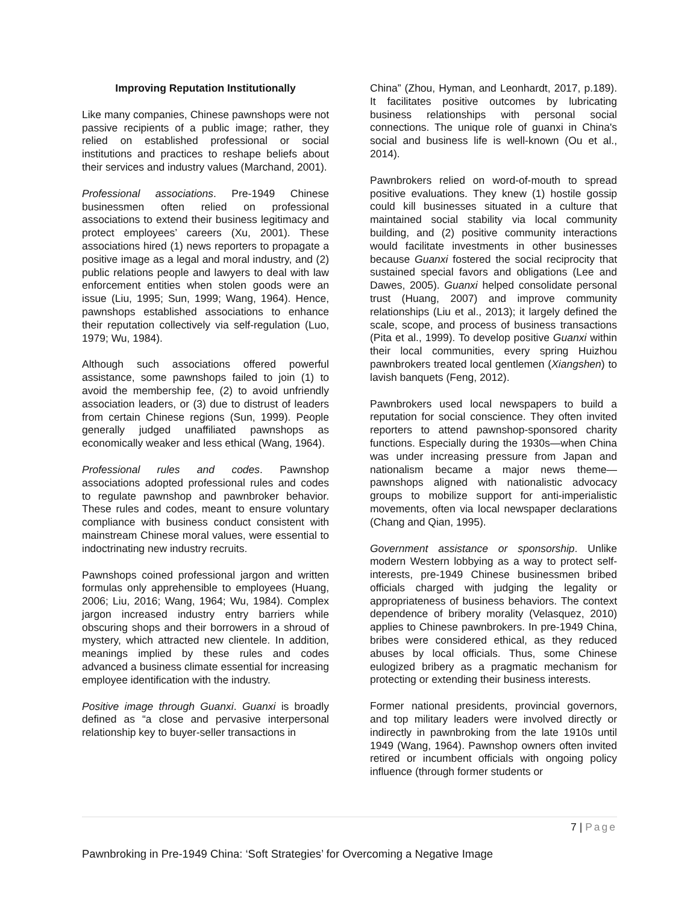Improving Reputation Institutionally
Like many companies, Chinese pawnshops were not passive recipients of a public image; rather, they relied on established professional or social institutions and practices to reshape beliefs about their services and industry values (Marchand, 2001).
Professional associations. Pre-1949 Chinese businessmen often relied on professional associations to extend their business legitimacy and protect employees’ careers (Xu, 2001). These associations hired (1) news reporters to propagate a positive image as a legal and moral industry, and (2) public relations people and lawyers to deal with law enforcement entities when stolen goods were an issue (Liu, 1995; Sun, 1999; Wang, 1964). Hence, pawnshops established associations to enhance their reputation collectively via self-regulation (Luo, 1979; Wu, 1984).
Although such associations offered powerful assistance, some pawnshops failed to join (1) to avoid the membership fee, (2) to avoid unfriendly association leaders, or (3) due to distrust of leaders from certain Chinese regions (Sun, 1999). People generally judged unaffiliated pawnshops as economically weaker and less ethical (Wang, 1964).
Professional rules and codes. Pawnshop associations adopted professional rules and codes to regulate pawnshop and pawnbroker behavior. These rules and codes, meant to ensure voluntary compliance with business conduct consistent with mainstream Chinese moral values, were essential to indoctrinating new industry recruits.
Pawnshops coined professional jargon and written formulas only apprehensible to employees (Huang, 2006; Liu, 2016; Wang, 1964; Wu, 1984). Complex jargon increased industry entry barriers while obscuring shops and their borrowers in a shroud of mystery, which attracted new clientele. In addition, meanings implied by these rules and codes advanced a business climate essential for increasing employee identification with the industry.
Positive image through Guanxi. Guanxi is broadly defined as “a close and pervasive interpersonal relationship key to buyer-seller transactions in
China” (Zhou, Hyman, and Leonhardt, 2017, p.189). It facilitates positive outcomes by lubricating business relationships with personal social connections. The unique role of guanxi in China's social and business life is well-known (Ou et al., 2014).
Pawnbrokers relied on word-of-mouth to spread positive evaluations. They knew (1) hostile gossip could kill businesses situated in a culture that maintained social stability via local community building, and (2) positive community interactions would facilitate investments in other businesses because Guanxi fostered the social reciprocity that sustained special favors and obligations (Lee and Dawes, 2005). Guanxi helped consolidate personal trust (Huang, 2007) and improve community relationships (Liu et al., 2013); it largely defined the scale, scope, and process of business transactions (Pita et al., 1999). To develop positive Guanxi within their local communities, every spring Huizhou pawnbrokers treated local gentlemen (Xiangshen) to lavish banquets (Feng, 2012).
Pawnbrokers used local newspapers to build a reputation for social conscience. They often invited reporters to attend pawnshop-sponsored charity functions. Especially during the 1930s—when China was under increasing pressure from Japan and nationalism became a major news theme—pawnshops aligned with nationalistic advocacy groups to mobilize support for anti-imperialistic movements, often via local newspaper declarations (Chang and Qian, 1995).
Government assistance or sponsorship. Unlike modern Western lobbying as a way to protect self-interests, pre-1949 Chinese businessmen bribed officials charged with judging the legality or appropriateness of business behaviors. The context dependence of bribery morality (Velasquez, 2010) applies to Chinese pawnbrokers. In pre-1949 China, bribes were considered ethical, as they reduced abuses by local officials. Thus, some Chinese eulogized bribery as a pragmatic mechanism for protecting or extending their business interests.
Former national presidents, provincial governors, and top military leaders were involved directly or indirectly in pawnbroking from the late 1910s until 1949 (Wang, 1964). Pawnshop owners often invited retired or incumbent officials with ongoing policy influence (through former students or
7 | Page
Pawnbroking in Pre-1949 China: ‘Soft Strategies’ for Overcoming a Negative Image